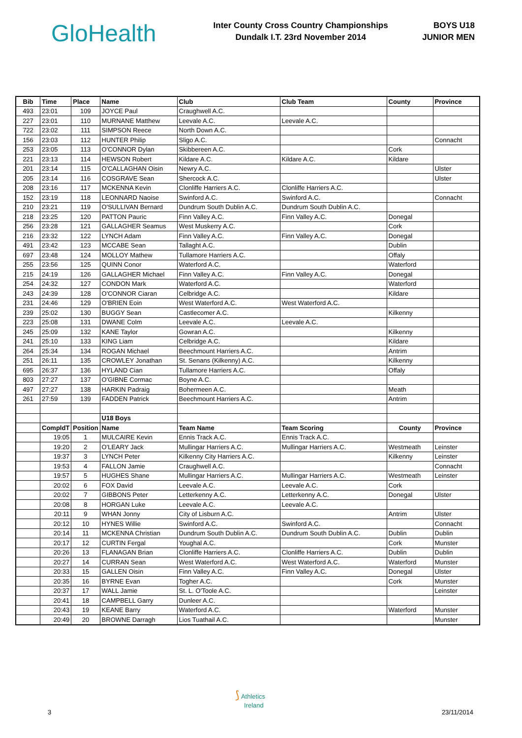GloHealth
Inter County Cross Country Championships
Dundalk I.T. 23rd November 2014
BOYS U18
JUNIOR MEN
| Bib | Time | Place | Name | Club | Club Team | County | Province |
| --- | --- | --- | --- | --- | --- | --- | --- |
| 493 | 23:01 | 109 | JOYCE Paul | Craughwell A.C. | | | |
| 227 | 23:01 | 110 | MURNANE Matthew | Leevale A.C. | Leevale A.C. | | |
| 722 | 23:02 | 111 | SIMPSON Reece | North Down A.C. | | | |
| 156 | 23:03 | 112 | HUNTER Philip | Sligo A.C. | | | Connacht |
| 253 | 23:05 | 113 | O'CONNOR Dylan | Skibbereen A.C. | | Cork | |
| 221 | 23:13 | 114 | HEWSON Robert | Kildare A.C. | Kildare A.C. | Kildare | |
| 201 | 23:14 | 115 | O'CALLAGHAN Oisin | Newry A.C. | | | Ulster |
| 205 | 23:14 | 116 | COSGRAVE Sean | Shercock A.C. | | | Ulster |
| 208 | 23:16 | 117 | MCKENNA Kevin | Clonliffe Harriers A.C. | Clonliffe Harriers A.C. | | |
| 152 | 23:19 | 118 | LEONNARD Naoise | Swinford A.C. | Swinford A.C. | | Connacht |
| 210 | 23:21 | 119 | O'SULLIVAN Bernard | Dundrum South Dublin A.C. | Dundrum South Dublin A.C. | | |
| 218 | 23:25 | 120 | PATTON Pauric | Finn Valley A.C. | Finn Valley A.C. | Donegal | |
| 256 | 23:28 | 121 | GALLAGHER Seamus | West Muskerry A.C. | | Cork | |
| 216 | 23:32 | 122 | LYNCH Adam | Finn Valley A.C. | Finn Valley A.C. | Donegal | |
| 491 | 23:42 | 123 | MCCABE Sean | Tallaght A.C. | | Dublin | |
| 697 | 23:48 | 124 | MOLLOY Mathew | Tullamore Harriers A.C. | | Offaly | |
| 255 | 23:56 | 125 | QUINN Conor | Waterford A.C. | | Waterford | |
| 215 | 24:19 | 126 | GALLAGHER Michael | Finn Valley A.C. | Finn Valley A.C. | Donegal | |
| 254 | 24:32 | 127 | CONDON Mark | Waterford A.C. | | Waterford | |
| 243 | 24:39 | 128 | O'CONNOR Ciaran | Celbridge A.C. | | Kildare | |
| 231 | 24:46 | 129 | O'BRIEN Eoin | West Waterford A.C. | West Waterford A.C. | | |
| 239 | 25:02 | 130 | BUGGY Sean | Castlecomer A.C. | | Kilkenny | |
| 223 | 25:08 | 131 | DWANE Colm | Leevale A.C. | Leevale A.C. | | |
| 245 | 25:09 | 132 | KANE Taylor | Gowran A.C. | | Kilkenny | |
| 241 | 25:10 | 133 | KING Liam | Celbridge A.C. | | Kildare | |
| 264 | 25:34 | 134 | ROGAN Michael | Beechmount Harriers A.C. | | Antrim | |
| 251 | 26:11 | 135 | CROWLEY Jonathan | St. Senans (Kilkenny) A.C. | | Kilkenny | |
| 695 | 26:37 | 136 | HYLAND Cian | Tullamore Harriers A.C. | | Offaly | |
| 803 | 27:27 | 137 | O'GIBNE Cormac | Boyne A.C. | | | |
| 497 | 27:27 | 138 | HARKIN Padraig | Bohermeen A.C. | | Meath | |
| 261 | 27:59 | 139 | FADDEN Patrick | Beechmount Harriers A.C. | | Antrim | |
| | | | U18 Boys | | | | |
| | CompldT | Position | Name | Team Name | Team Scoring | County | Province |
| | 19:05 | 1 | MULCAIRE Kevin | Ennis Track A.C. | Ennis Track A.C. | | |
| | 19:20 | 2 | O'LEARY Jack | Mullingar Harriers A.C. | Mullingar Harriers A.C. | Westmeath | Leinster |
| | 19:37 | 3 | LYNCH Peter | Kilkenny City Harriers A.C. | | Kilkenny | Leinster |
| | 19:53 | 4 | FALLON Jamie | Craughwell A.C. | | | Connacht |
| | 19:57 | 5 | HUGHES Shane | Mullingar Harriers A.C. | Mullingar Harriers A.C. | Westmeath | Leinster |
| | 20:02 | 6 | FOX David | Leevale A.C. | Leevale A.C. | Cork | |
| | 20:02 | 7 | GIBBONS Peter | Letterkenny A.C. | Letterkenny A.C. | Donegal | Ulster |
| | 20:08 | 8 | HORGAN Luke | Leevale A.C. | Leevale A.C. | | |
| | 20:11 | 9 | WHAN Jonny | City of Lisburn A.C. | | Antrim | Ulster |
| | 20:12 | 10 | HYNES Willie | Swinford A.C. | Swinford A.C. | | Connacht |
| | 20:14 | 11 | MCKENNA Christian | Dundrum South Dublin A.C. | Dundrum South Dublin A.C. | Dublin | Dublin |
| | 20:17 | 12 | CURTIN Fergal | Youghal A.C. | | Cork | Munster |
| | 20:26 | 13 | FLANAGAN Brian | Clonliffe Harriers A.C. | Clonliffe Harriers A.C. | Dublin | Dublin |
| | 20:27 | 14 | CURRAN Sean | West Waterford A.C. | West Waterford A.C. | Waterford | Munster |
| | 20:33 | 15 | GALLEN Oisin | Finn Valley A.C. | Finn Valley A.C. | Donegal | Ulster |
| | 20:35 | 16 | BYRNE Evan | Togher A.C. | | Cork | Munster |
| | 20:37 | 17 | WALL Jamie | St. L. O'Toole A.C. | | | Leinster |
| | 20:41 | 18 | CAMPBELL Garry | Dunleer A.C. | | | |
| | 20:43 | 19 | KEANE Barry | Waterford A.C. | | Waterford | Munster |
| | 20:49 | 20 | BROWNE Darragh | Lios Tuathail A.C. | | | Munster |
⟆ Athletics
Ireland
3 23/11/2014